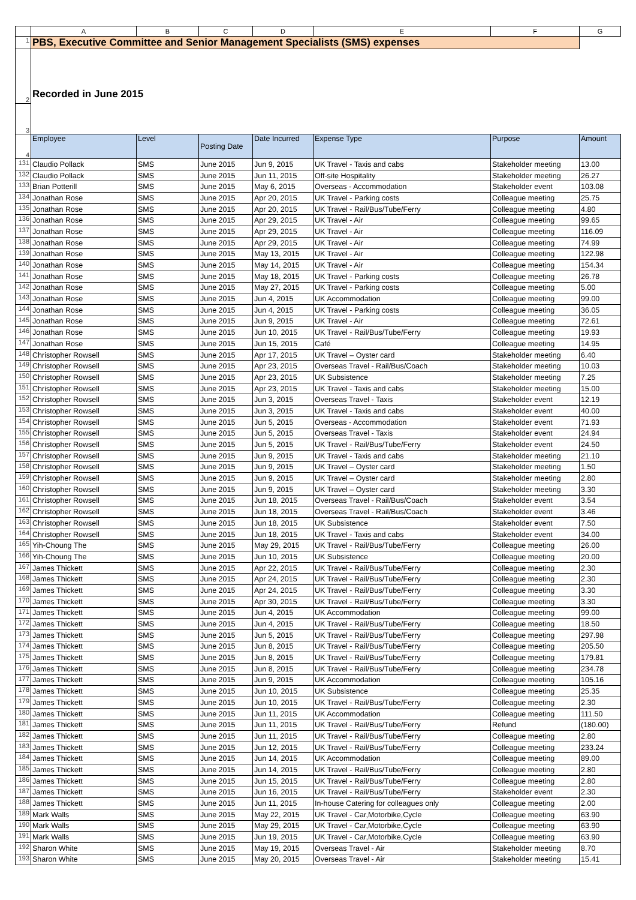| | A | B | C | D | E | F | G |
| 1 | PBS, Executive Committee and Senior Management Specialists (SMS) expenses | | | | | | |
| 2 | Recorded in June 2015 | | | | | | |
| 3 | | | | | | | |
| 4 | Employee | Level | Posting Date | Date Incurred | Expense Type | Purpose | Amount |
| 131 | Claudio Pollack | SMS | June 2015 | Jun 9, 2015 | UK Travel - Taxis and cabs | Stakeholder meeting | 13.00 |
| 132 | Claudio Pollack | SMS | June 2015 | Jun 11, 2015 | Off-site Hospitality | Stakeholder meeting | 26.27 |
| 133 | Brian Potterill | SMS | June 2015 | May 6, 2015 | Overseas - Accommodation | Stakeholder event | 103.08 |
| 134 | Jonathan Rose | SMS | June 2015 | Apr 20, 2015 | UK Travel - Parking costs | Colleague meeting | 25.75 |
| 135 | Jonathan Rose | SMS | June 2015 | Apr 20, 2015 | UK Travel - Rail/Bus/Tube/Ferry | Colleague meeting | 4.80 |
| 136 | Jonathan Rose | SMS | June 2015 | Apr 29, 2015 | UK Travel - Air | Colleague meeting | 99.65 |
| 137 | Jonathan Rose | SMS | June 2015 | Apr 29, 2015 | UK Travel - Air | Colleague meeting | 116.09 |
| 138 | Jonathan Rose | SMS | June 2015 | Apr 29, 2015 | UK Travel - Air | Colleague meeting | 74.99 |
| 139 | Jonathan Rose | SMS | June 2015 | May 13, 2015 | UK Travel - Air | Colleague meeting | 122.98 |
| 140 | Jonathan Rose | SMS | June 2015 | May 14, 2015 | UK Travel - Air | Colleague meeting | 154.34 |
| 141 | Jonathan Rose | SMS | June 2015 | May 18, 2015 | UK Travel - Parking costs | Colleague meeting | 26.78 |
| 142 | Jonathan Rose | SMS | June 2015 | May 27, 2015 | UK Travel - Parking costs | Colleague meeting | 5.00 |
| 143 | Jonathan Rose | SMS | June 2015 | Jun 4, 2015 | UK Accommodation | Colleague meeting | 99.00 |
| 144 | Jonathan Rose | SMS | June 2015 | Jun 4, 2015 | UK Travel - Parking costs | Colleague meeting | 36.05 |
| 145 | Jonathan Rose | SMS | June 2015 | Jun 9, 2015 | UK Travel - Air | Colleague meeting | 72.61 |
| 146 | Jonathan Rose | SMS | June 2015 | Jun 10, 2015 | UK Travel - Rail/Bus/Tube/Ferry | Colleague meeting | 19.93 |
| 147 | Jonathan Rose | SMS | June 2015 | Jun 15, 2015 | Café | Colleague meeting | 14.95 |
| 148 | Christopher Rowsell | SMS | June 2015 | Apr 17, 2015 | UK Travel – Oyster card | Stakeholder meeting | 6.40 |
| 149 | Christopher Rowsell | SMS | June 2015 | Apr 23, 2015 | Overseas Travel - Rail/Bus/Coach | Stakeholder meeting | 10.03 |
| 150 | Christopher Rowsell | SMS | June 2015 | Apr 23, 2015 | UK Subsistence | Stakeholder meeting | 7.25 |
| 151 | Christopher Rowsell | SMS | June 2015 | Apr 23, 2015 | UK Travel - Taxis and cabs | Stakeholder meeting | 15.00 |
| 152 | Christopher Rowsell | SMS | June 2015 | Jun 3, 2015 | Overseas Travel - Taxis | Stakeholder event | 12.19 |
| 153 | Christopher Rowsell | SMS | June 2015 | Jun 3, 2015 | UK Travel - Taxis and cabs | Stakeholder event | 40.00 |
| 154 | Christopher Rowsell | SMS | June 2015 | Jun 5, 2015 | Overseas - Accommodation | Stakeholder event | 71.93 |
| 155 | Christopher Rowsell | SMS | June 2015 | Jun 5, 2015 | Overseas Travel - Taxis | Stakeholder event | 24.94 |
| 156 | Christopher Rowsell | SMS | June 2015 | Jun 5, 2015 | UK Travel - Rail/Bus/Tube/Ferry | Stakeholder event | 24.50 |
| 157 | Christopher Rowsell | SMS | June 2015 | Jun 9, 2015 | UK Travel - Taxis and cabs | Stakeholder meeting | 21.10 |
| 158 | Christopher Rowsell | SMS | June 2015 | Jun 9, 2015 | UK Travel – Oyster card | Stakeholder meeting | 1.50 |
| 159 | Christopher Rowsell | SMS | June 2015 | Jun 9, 2015 | UK Travel – Oyster card | Stakeholder meeting | 2.80 |
| 160 | Christopher Rowsell | SMS | June 2015 | Jun 9, 2015 | UK Travel – Oyster card | Stakeholder meeting | 3.30 |
| 161 | Christopher Rowsell | SMS | June 2015 | Jun 18, 2015 | Overseas Travel - Rail/Bus/Coach | Stakeholder event | 3.54 |
| 162 | Christopher Rowsell | SMS | June 2015 | Jun 18, 2015 | Overseas Travel - Rail/Bus/Coach | Stakeholder event | 3.46 |
| 163 | Christopher Rowsell | SMS | June 2015 | Jun 18, 2015 | UK Subsistence | Stakeholder event | 7.50 |
| 164 | Christopher Rowsell | SMS | June 2015 | Jun 18, 2015 | UK Travel - Taxis and cabs | Stakeholder event | 34.00 |
| 165 | Yih-Choung The | SMS | June 2015 | May 29, 2015 | UK Travel - Rail/Bus/Tube/Ferry | Colleague meeting | 26.00 |
| 166 | Yih-Choung The | SMS | June 2015 | Jun 10, 2015 | UK Subsistence | Colleague meeting | 20.00 |
| 167 | James Thickett | SMS | June 2015 | Apr 22, 2015 | UK Travel - Rail/Bus/Tube/Ferry | Colleague meeting | 2.30 |
| 168 | James Thickett | SMS | June 2015 | Apr 24, 2015 | UK Travel - Rail/Bus/Tube/Ferry | Colleague meeting | 2.30 |
| 169 | James Thickett | SMS | June 2015 | Apr 24, 2015 | UK Travel - Rail/Bus/Tube/Ferry | Colleague meeting | 3.30 |
| 170 | James Thickett | SMS | June 2015 | Apr 30, 2015 | UK Travel - Rail/Bus/Tube/Ferry | Colleague meeting | 3.30 |
| 171 | James Thickett | SMS | June 2015 | Jun 4, 2015 | UK Accommodation | Colleague meeting | 99.00 |
| 172 | James Thickett | SMS | June 2015 | Jun 4, 2015 | UK Travel - Rail/Bus/Tube/Ferry | Colleague meeting | 18.50 |
| 173 | James Thickett | SMS | June 2015 | Jun 5, 2015 | UK Travel - Rail/Bus/Tube/Ferry | Colleague meeting | 297.98 |
| 174 | James Thickett | SMS | June 2015 | Jun 8, 2015 | UK Travel - Rail/Bus/Tube/Ferry | Colleague meeting | 205.50 |
| 175 | James Thickett | SMS | June 2015 | Jun 8, 2015 | UK Travel - Rail/Bus/Tube/Ferry | Colleague meeting | 179.81 |
| 176 | James Thickett | SMS | June 2015 | Jun 8, 2015 | UK Travel - Rail/Bus/Tube/Ferry | Colleague meeting | 234.78 |
| 177 | James Thickett | SMS | June 2015 | Jun 9, 2015 | UK Accommodation | Colleague meeting | 105.16 |
| 178 | James Thickett | SMS | June 2015 | Jun 10, 2015 | UK Subsistence | Colleague meeting | 25.35 |
| 179 | James Thickett | SMS | June 2015 | Jun 10, 2015 | UK Travel - Rail/Bus/Tube/Ferry | Colleague meeting | 2.30 |
| 180 | James Thickett | SMS | June 2015 | Jun 11, 2015 | UK Accommodation | Colleague meeting | 111.50 |
| 181 | James Thickett | SMS | June 2015 | Jun 11, 2015 | UK Travel - Rail/Bus/Tube/Ferry | Refund | (180.00) |
| 182 | James Thickett | SMS | June 2015 | Jun 11, 2015 | UK Travel - Rail/Bus/Tube/Ferry | Colleague meeting | 2.80 |
| 183 | James Thickett | SMS | June 2015 | Jun 12, 2015 | UK Travel - Rail/Bus/Tube/Ferry | Colleague meeting | 233.24 |
| 184 | James Thickett | SMS | June 2015 | Jun 14, 2015 | UK Accommodation | Colleague meeting | 89.00 |
| 185 | James Thickett | SMS | June 2015 | Jun 14, 2015 | UK Travel - Rail/Bus/Tube/Ferry | Colleague meeting | 2.80 |
| 186 | James Thickett | SMS | June 2015 | Jun 15, 2015 | UK Travel - Rail/Bus/Tube/Ferry | Colleague meeting | 2.80 |
| 187 | James Thickett | SMS | June 2015 | Jun 16, 2015 | UK Travel - Rail/Bus/Tube/Ferry | Stakeholder event | 2.30 |
| 188 | James Thickett | SMS | June 2015 | Jun 11, 2015 | In-house Catering for colleagues only | Colleague meeting | 2.00 |
| 189 | Mark Walls | SMS | June 2015 | May 22, 2015 | UK Travel - Car,Motorbike,Cycle | Colleague meeting | 63.90 |
| 190 | Mark Walls | SMS | June 2015 | May 29, 2015 | UK Travel - Car,Motorbike,Cycle | Colleague meeting | 63.90 |
| 191 | Mark Walls | SMS | June 2015 | Jun 19, 2015 | UK Travel - Car,Motorbike,Cycle | Colleague meeting | 63.90 |
| 192 | Sharon White | SMS | June 2015 | May 19, 2015 | Overseas Travel - Air | Stakeholder meeting | 8.70 |
| 193 | Sharon White | SMS | June 2015 | May 20, 2015 | Overseas Travel - Air | Stakeholder meeting | 15.41 |